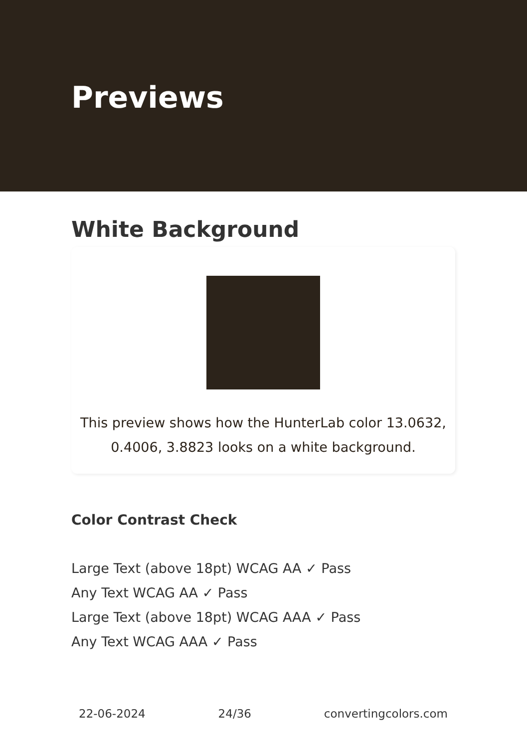Previews
White Background
This preview shows how the HunterLab color 13.0632, 0.4006, 3.8823 looks on a white background.
Color Contrast Check
Large Text (above 18pt) WCAG AA ✓ Pass
Any Text WCAG AA ✓ Pass
Large Text (above 18pt) WCAG AAA ✓ Pass
Any Text WCAG AAA ✓ Pass
22-06-2024 24/36 convertingcolors.com